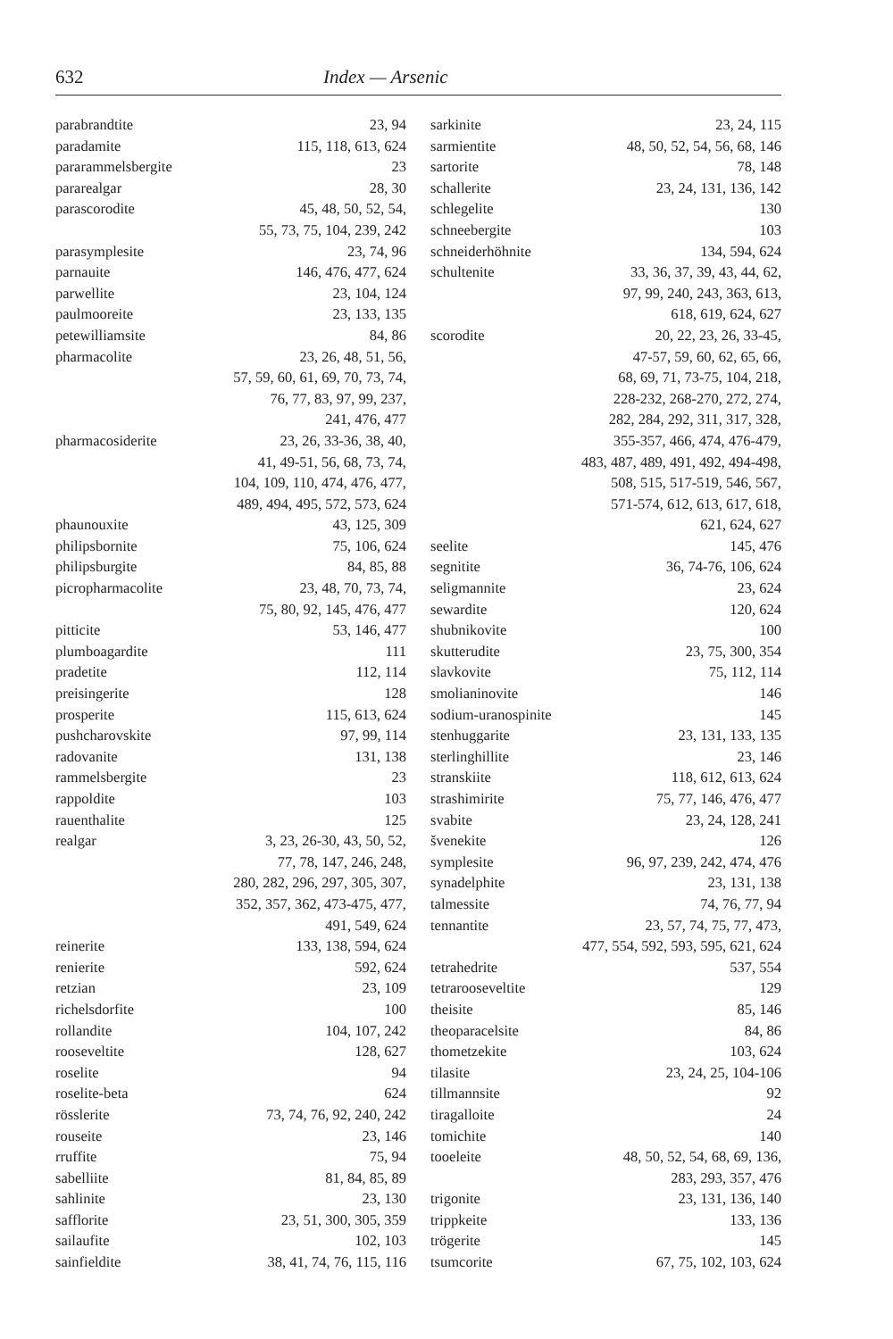632 Index — Arsenic
parabrandtite 23, 94
paradamite 115, 118, 613, 624
pararammelsbergite 23
pararealgar 28, 30
parascorodite 45, 48, 50, 52, 54,
55, 73, 75, 104, 239, 242
parasymplesite 23, 74, 96
parnauite 146, 476, 477, 624
parwellite 23, 104, 124
paulmooreite 23, 133, 135
petewilliamsite 84, 86
pharmacolite 23, 26, 48, 51, 56,
57, 59, 60, 61, 69, 70, 73, 74,
76, 77, 83, 97, 99, 237,
241, 476, 477
pharmacosiderite 23, 26, 33-36, 38, 40,
41, 49-51, 56, 68, 73, 74,
104, 109, 110, 474, 476, 477,
489, 494, 495, 572, 573, 624
phaunouxite 43, 125, 309
philipsbornite 75, 106, 624
philipsburgite 84, 85, 88
picropharmacolite 23, 48, 70, 73, 74,
75, 80, 92, 145, 476, 477
pitticite 53, 146, 477
plumboagardite 111
pradetite 112, 114
preisingerite 128
prosperite 115, 613, 624
pushcharovskite 97, 99, 114
radovanite 131, 138
rammelsbergite 23
rappoldite 103
rauenthalite 125
realgar 3, 23, 26-30, 43, 50, 52,
77, 78, 147, 246, 248,
280, 282, 296, 297, 305, 307,
352, 357, 362, 473-475, 477,
491, 549, 624
reinerite 133, 138, 594, 624
renierite 592, 624
retzian 23, 109
richelsdorfite 100
rollandite 104, 107, 242
rooseveltite 128, 627
roselite 94
roselite-beta 624
rösslerite 73, 74, 76, 92, 240, 242
rouseite 23, 146
rruffite 75, 94
sabelliite 81, 84, 85, 89
sahlinite 23, 130
safflorite 23, 51, 300, 305, 359
sailaufite 102, 103
sainfieldite 38, 41, 74, 76, 115, 116
sarkinite 23, 24, 115
sarmientite 48, 50, 52, 54, 56, 68, 146
sartorite 78, 148
schallerite 23, 24, 131, 136, 142
schlegelite 130
schneebergite 103
schneiderhöhnite 134, 594, 624
schultenite 33, 36, 37, 39, 43, 44, 62,
97, 99, 240, 243, 363, 613,
618, 619, 624, 627
scorodite 20, 22, 23, 26, 33-45,
47-57, 59, 60, 62, 65, 66,
68, 69, 71, 73-75, 104, 218,
228-232, 268-270, 272, 274,
282, 284, 292, 311, 317, 328,
355-357, 466, 474, 476-479,
483, 487, 489, 491, 492, 494-498,
508, 515, 517-519, 546, 567,
571-574, 612, 613, 617, 618,
621, 624, 627
seelite 145, 476
segnitite 36, 74-76, 106, 624
seligmannite 23, 624
sewardite 120, 624
shubnikovite 100
skutterudite 23, 75, 300, 354
slavkovite 75, 112, 114
smolianinovite 146
sodium-uranospinite 145
stenhuggarite 23, 131, 133, 135
sterlinghillite 23, 146
stranskiite 118, 612, 613, 624
strashimirite 75, 77, 146, 476, 477
svabite 23, 24, 128, 241
švenekite 126
symplesite 96, 97, 239, 242, 474, 476
synadelphite 23, 131, 138
talmessite 74, 76, 77, 94
tennantite 23, 57, 74, 75, 77, 473,
477, 554, 592, 593, 595, 621, 624
tetrahedrite 537, 554
tetrarooseveltite 129
theisite 85, 146
theoparacelsite 84, 86
thometzekite 103, 624
tilasite 23, 24, 25, 104-106
tillmannsite 92
tiragalloite 24
tomichite 140
tooeleite 48, 50, 52, 54, 68, 69, 136,
283, 293, 357, 476
trigonite 23, 131, 136, 140
trippkeite 133, 136
trögerite 145
tsumcorite 67, 75, 102, 103, 624